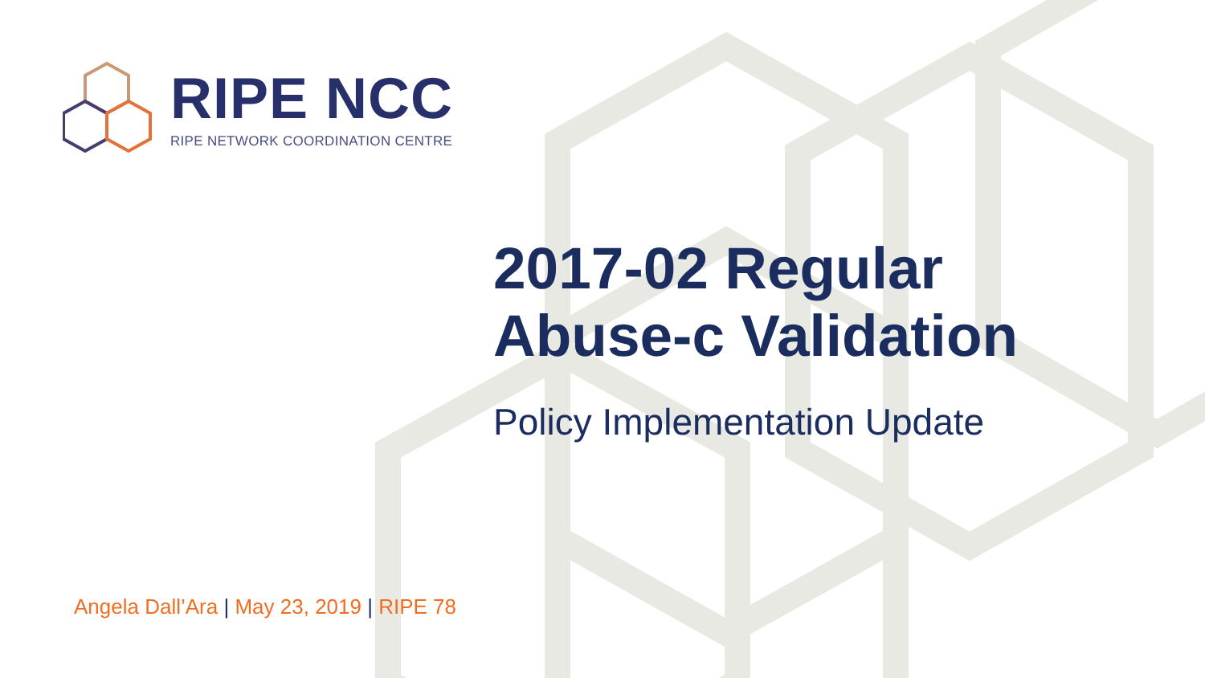RIPE NCC
RIPE NETWORK COORDINATION CENTRE
2017-02 Regular
Abuse-c Validation
Policy Implementation Update
Angela Dall’Ara | May 23, 2019 | RIPE 78